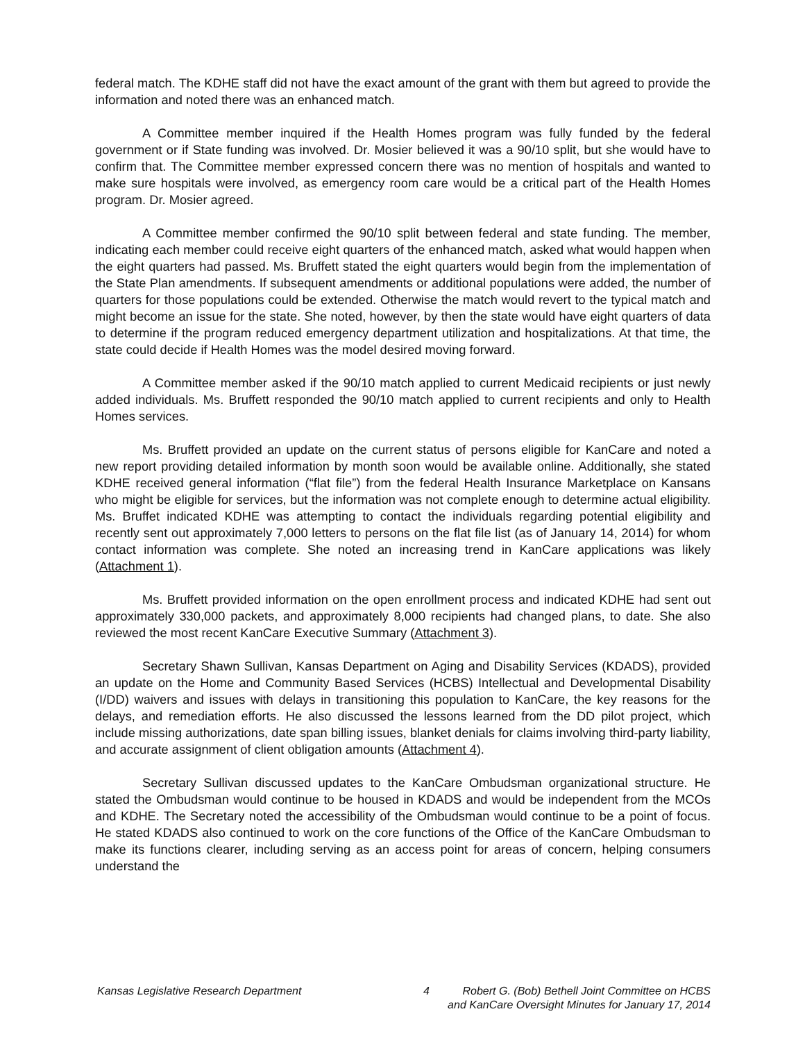federal match. The KDHE staff did not have the exact amount of the grant with them but agreed to provide the information and noted there was an enhanced match.
A Committee member inquired if the Health Homes program was fully funded by the federal government or if State funding was involved. Dr. Mosier believed it was a 90/10 split, but she would have to confirm that. The Committee member expressed concern there was no mention of hospitals and wanted to make sure hospitals were involved, as emergency room care would be a critical part of the Health Homes program. Dr. Mosier agreed.
A Committee member confirmed the 90/10 split between federal and state funding. The member, indicating each member could receive eight quarters of the enhanced match, asked what would happen when the eight quarters had passed. Ms. Bruffett stated the eight quarters would begin from the implementation of the State Plan amendments. If subsequent amendments or additional populations were added, the number of quarters for those populations could be extended. Otherwise the match would revert to the typical match and might become an issue for the state. She noted, however, by then the state would have eight quarters of data to determine if the program reduced emergency department utilization and hospitalizations. At that time, the state could decide if Health Homes was the model desired moving forward.
A Committee member asked if the 90/10 match applied to current Medicaid recipients or just newly added individuals. Ms. Bruffett responded the 90/10 match applied to current recipients and only to Health Homes services.
Ms. Bruffett provided an update on the current status of persons eligible for KanCare and noted a new report providing detailed information by month soon would be available online. Additionally, she stated KDHE received general information (“flat file”) from the federal Health Insurance Marketplace on Kansans who might be eligible for services, but the information was not complete enough to determine actual eligibility. Ms. Bruffet indicated KDHE was attempting to contact the individuals regarding potential eligibility and recently sent out approximately 7,000 letters to persons on the flat file list (as of January 14, 2014) for whom contact information was complete. She noted an increasing trend in KanCare applications was likely (Attachment 1).
Ms. Bruffett provided information on the open enrollment process and indicated KDHE had sent out approximately 330,000 packets, and approximately 8,000 recipients had changed plans, to date. She also reviewed the most recent KanCare Executive Summary (Attachment 3).
Secretary Shawn Sullivan, Kansas Department on Aging and Disability Services (KDADS), provided an update on the Home and Community Based Services (HCBS) Intellectual and Developmental Disability (I/DD) waivers and issues with delays in transitioning this population to KanCare, the key reasons for the delays, and remediation efforts. He also discussed the lessons learned from the DD pilot project, which include missing authorizations, date span billing issues, blanket denials for claims involving third-party liability, and accurate assignment of client obligation amounts (Attachment 4).
Secretary Sullivan discussed updates to the KanCare Ombudsman organizational structure. He stated the Ombudsman would continue to be housed in KDADS and would be independent from the MCOs and KDHE. The Secretary noted the accessibility of the Ombudsman would continue to be a point of focus. He stated KDADS also continued to work on the core functions of the Office of the KanCare Ombudsman to make its functions clearer, including serving as an access point for areas of concern, helping consumers understand the
Kansas Legislative Research Department 4 Robert G. (Bob) Bethell Joint Committee on HCBS
and KanCare Oversight Minutes for January 17, 2014